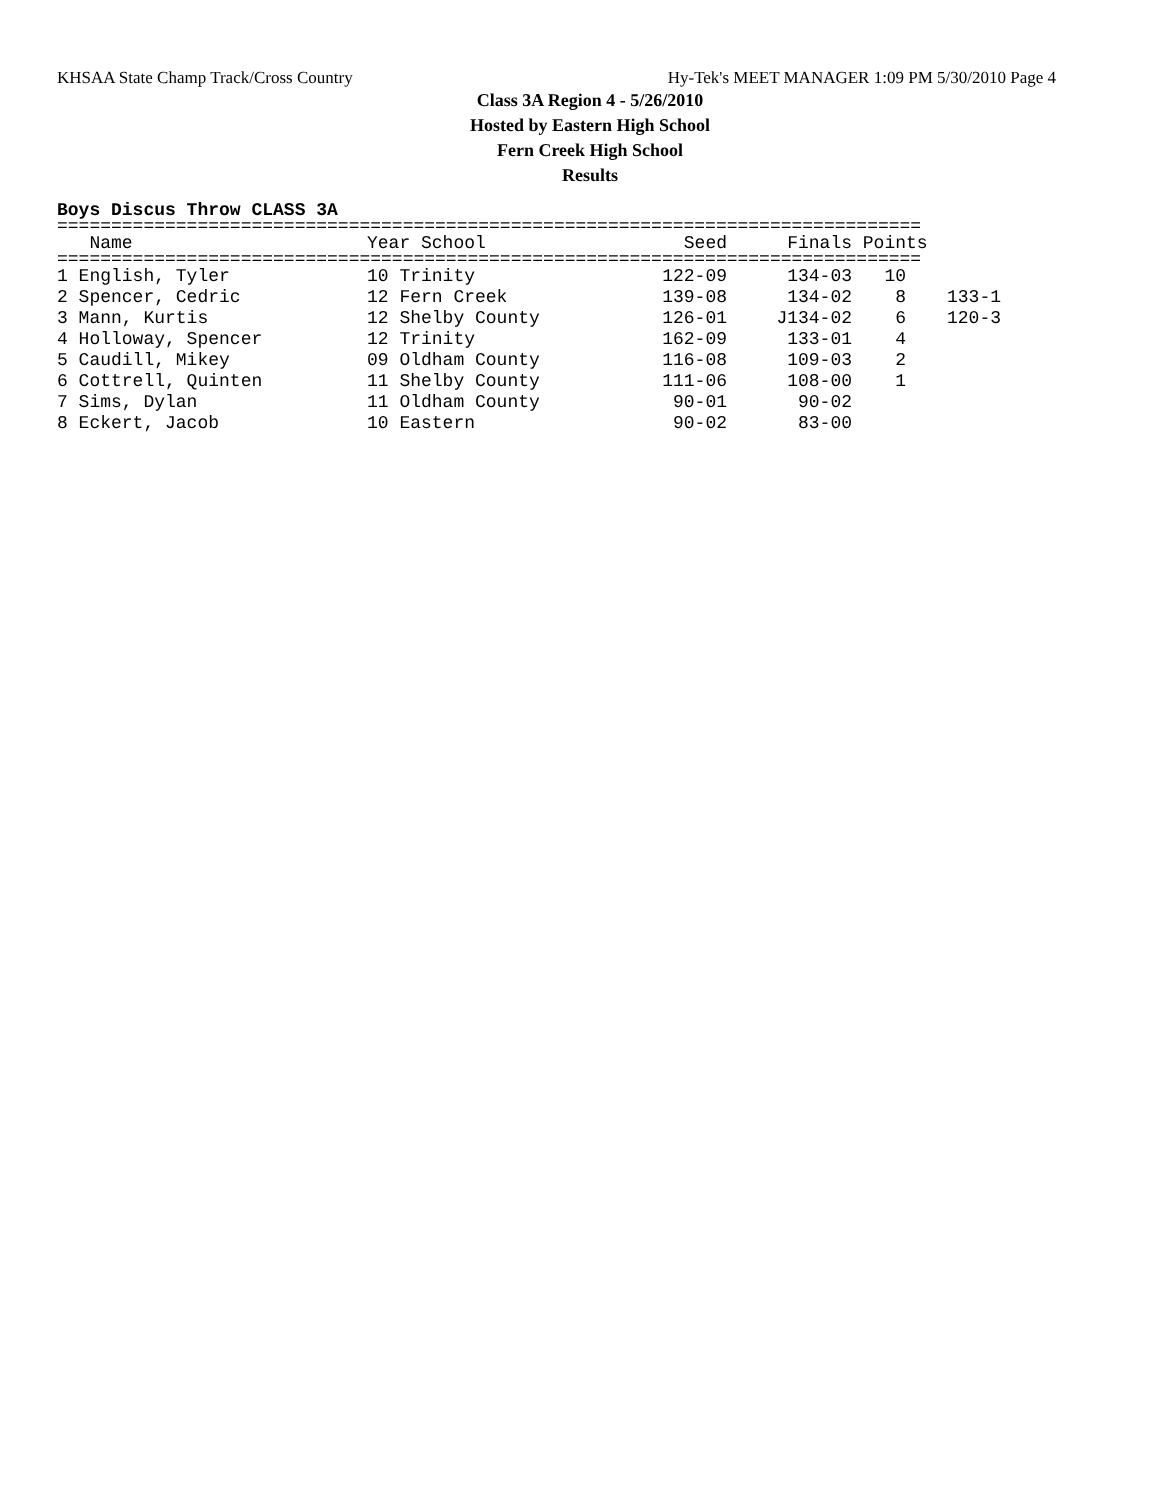KHSAA State Champ Track/Cross Country Hy-Tek's MEET MANAGER 1:09 PM 5/30/2010 Page 4
Class 3A Region 4 - 5/26/2010
Hosted by Eastern High School
Fern Creek High School
Results
Boys Discus Throw CLASS 3A
================================================================================
| Name | Year School | Seed | Finals | Points | |
| --- | --- | --- | --- | --- | --- |
================================================================================
| 1 English, Tyler | 10 Trinity | 122-09 | 134-03 | 10 | |
| 2 Spencer, Cedric | 12 Fern Creek | 139-08 | 134-02 | 8 | 133-1 |
| 3 Mann, Kurtis | 12 Shelby County | 126-01 | J134-02 | 6 | 120-3 |
| 4 Holloway, Spencer | 12 Trinity | 162-09 | 133-01 | 4 | |
| 5 Caudill, Mikey | 09 Oldham County | 116-08 | 109-03 | 2 | |
| 6 Cottrell, Quinten | 11 Shelby County | 111-06 | 108-00 | 1 | |
| 7 Sims, Dylan | 11 Oldham County | 90-01 | 90-02 | | |
| 8 Eckert, Jacob | 10 Eastern | 90-02 | 83-00 | | |